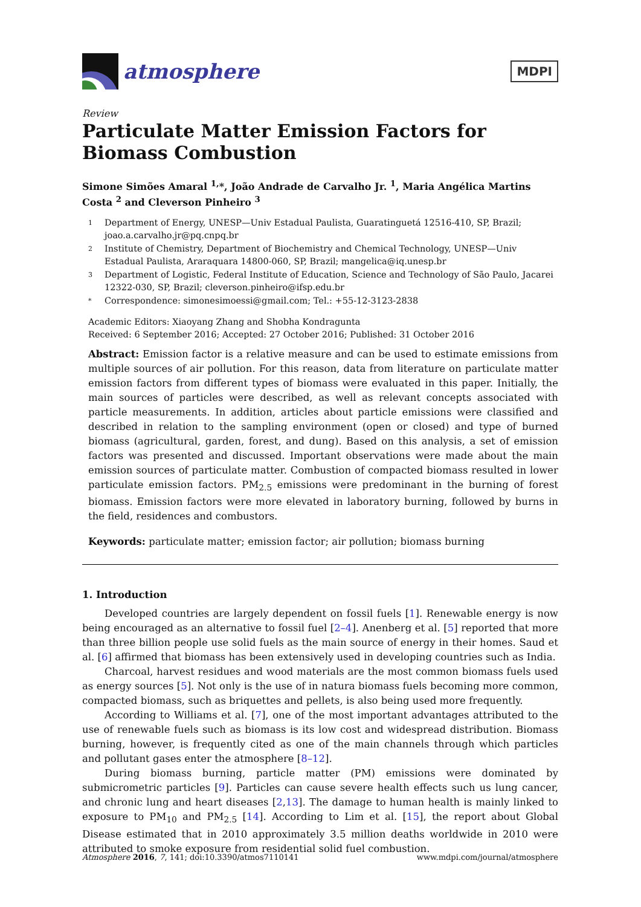atmosphere
MDPI
Review
Particulate Matter Emission Factors for Biomass Combustion
Simone Simões Amaral <sup>1,</sup>*, João Andrade de Carvalho Jr. <sup>1</sup>, Maria Angélica Martins Costa <sup>2</sup> and Cleverson Pinheiro <sup>3</sup>
1 Department of Energy, UNESP—Univ Estadual Paulista, Guaratinguetá 12516-410, SP, Brazil; joao.a.carvalho.jr@pq.cnpq.br
2 Institute of Chemistry, Department of Biochemistry and Chemical Technology, UNESP—Univ Estadual Paulista, Araraquara 14800-060, SP, Brazil; mangelica@iq.unesp.br
3 Department of Logistic, Federal Institute of Education, Science and Technology of São Paulo, Jacarei 12322-030, SP, Brazil; cleverson.pinheiro@ifsp.edu.br
* Correspondence: simonesimoessi@gmail.com; Tel.: +55-12-3123-2838
Academic Editors: Xiaoyang Zhang and Shobha Kondragunta
Received: 6 September 2016; Accepted: 27 October 2016; Published: 31 October 2016
Abstract: Emission factor is a relative measure and can be used to estimate emissions from multiple sources of air pollution. For this reason, data from literature on particulate matter emission factors from different types of biomass were evaluated in this paper. Initially, the main sources of particles were described, as well as relevant concepts associated with particle measurements. In addition, articles about particle emissions were classified and described in relation to the sampling environment (open or closed) and type of burned biomass (agricultural, garden, forest, and dung). Based on this analysis, a set of emission factors was presented and discussed. Important observations were made about the main emission sources of particulate matter. Combustion of compacted biomass resulted in lower particulate emission factors. PM<sub>2.5</sub> emissions were predominant in the burning of forest biomass. Emission factors were more elevated in laboratory burning, followed by burns in the field, residences and combustors.
Keywords: particulate matter; emission factor; air pollution; biomass burning
1. Introduction
Developed countries are largely dependent on fossil fuels [1]. Renewable energy is now being encouraged as an alternative to fossil fuel [2–4]. Anenberg et al. [5] reported that more than three billion people use solid fuels as the main source of energy in their homes. Saud et al. [6] affirmed that biomass has been extensively used in developing countries such as India.
Charcoal, harvest residues and wood materials are the most common biomass fuels used as energy sources [5]. Not only is the use of in natura biomass fuels becoming more common, compacted biomass, such as briquettes and pellets, is also being used more frequently.
According to Williams et al. [7], one of the most important advantages attributed to the use of renewable fuels such as biomass is its low cost and widespread distribution. Biomass burning, however, is frequently cited as one of the main channels through which particles and pollutant gases enter the atmosphere [8–12].
During biomass burning, particle matter (PM) emissions were dominated by submicrometric particles [9]. Particles can cause severe health effects such us lung cancer, and chronic lung and heart diseases [2,13]. The damage to human health is mainly linked to exposure to PM<sub>10</sub> and PM<sub>2.5</sub> [14]. According to Lim et al. [15], the report about Global Disease estimated that in 2010 approximately 3.5 million deaths worldwide in 2010 were attributed to smoke exposure from residential solid fuel combustion.
Atmosphere 2016, 7, 141; doi:10.3390/atmos7110141 www.mdpi.com/journal/atmosphere